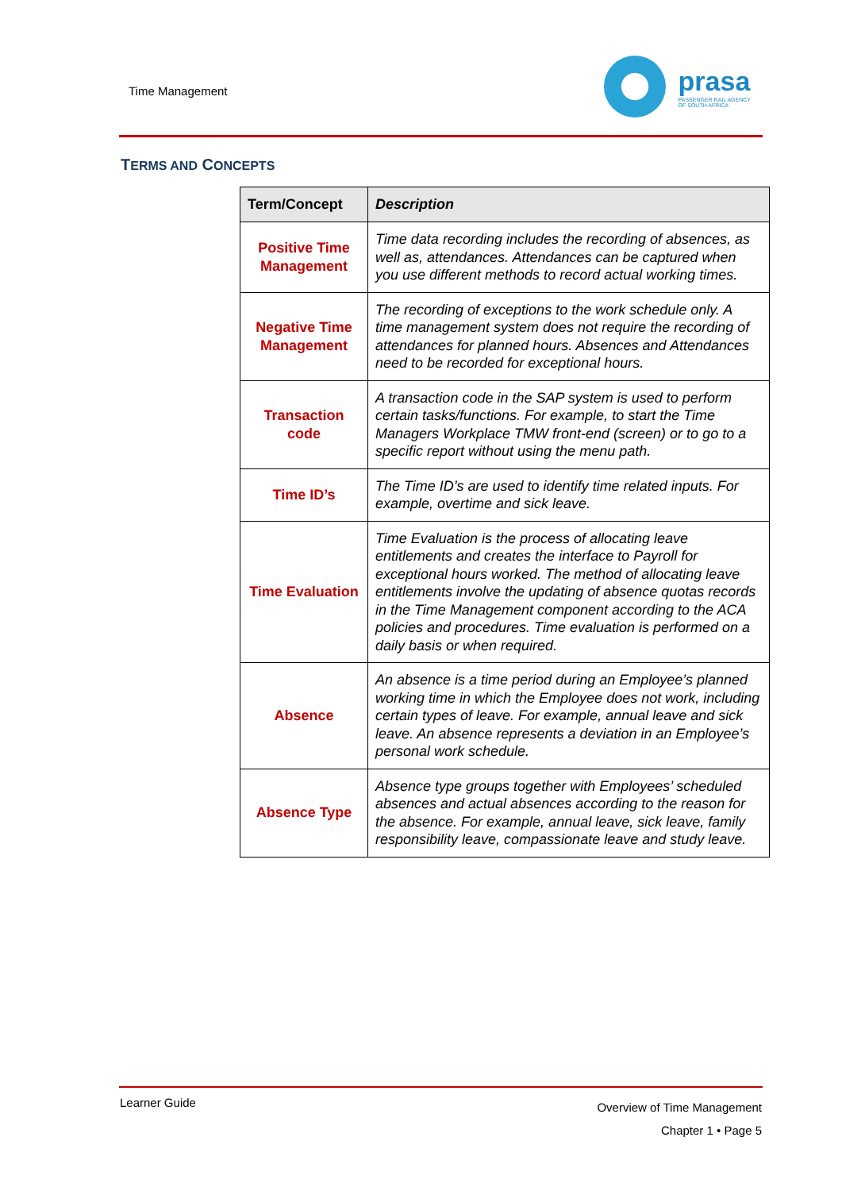Time Management
prasa
PASSENGER RAIL AGENCY
OF SOUTH AFRICA
TERMS AND CONCEPTS
| Term/Concept | Description |
| --- | --- |
| Positive Time Management | Time data recording includes the recording of absences, as well as, attendances. Attendances can be captured when you use different methods to record actual working times. |
| Negative Time Management | The recording of exceptions to the work schedule only. A time management system does not require the recording of attendances for planned hours. Absences and Attendances need to be recorded for exceptional hours. |
| Transaction code | A transaction code in the SAP system is used to perform certain tasks/functions. For example, to start the Time Managers Workplace TMW front-end (screen) or to go to a specific report without using the menu path. |
| Time ID’s | The Time ID’s are used to identify time related inputs. For example, overtime and sick leave. |
| Time Evaluation | Time Evaluation is the process of allocating leave entitlements and creates the interface to Payroll for exceptional hours worked. The method of allocating leave entitlements involve the updating of absence quotas records in the Time Management component according to the ACA policies and procedures. Time evaluation is performed on a daily basis or when required. |
| Absence | An absence is a time period during an Employee’s planned working time in which the Employee does not work, including certain types of leave. For example, annual leave and sick leave. An absence represents a deviation in an Employee’s personal work schedule. |
| Absence Type | Absence type groups together with Employees’ scheduled absences and actual absences according to the reason for the absence. For example, annual leave, sick leave, family responsibility leave, compassionate leave and study leave. |
Learner Guide
Overview of Time Management
Chapter 1 • Page 5